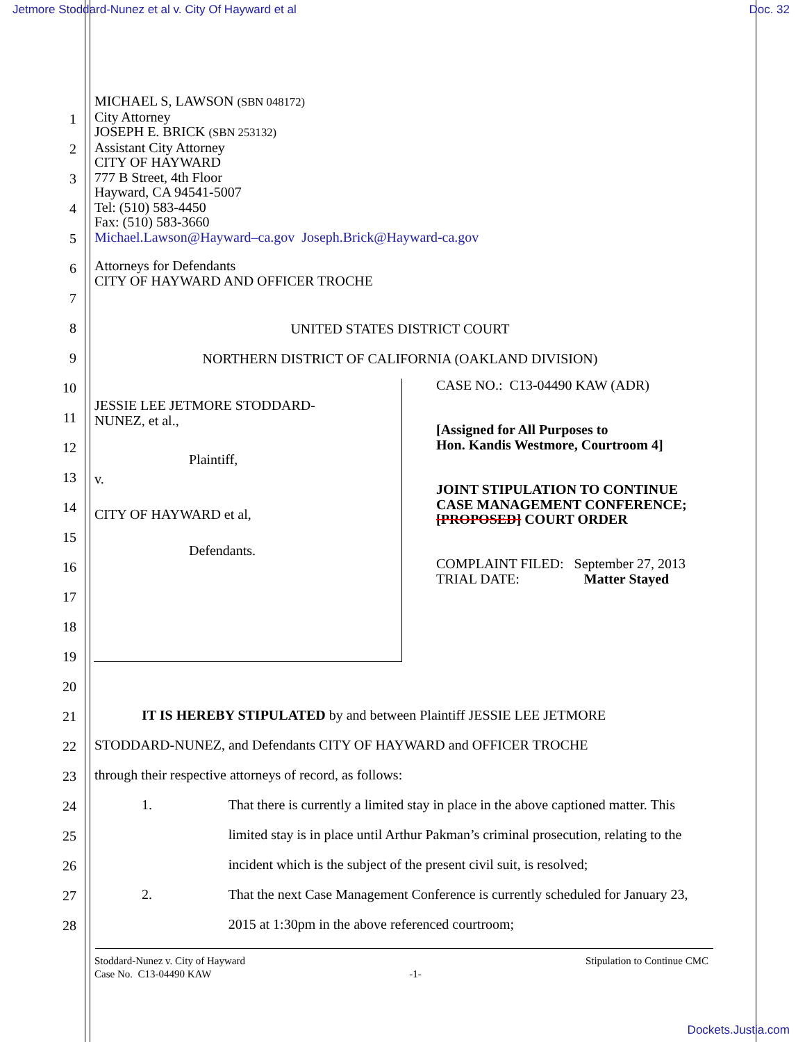Jetmore Stoddard-Nunez et al v. City Of Hayward et al
Doc. 32
1
2
3
4
5
6
7
8
9
10
11
12
13
14
15
16
17
18
19
20
21
22
23
24
25
26
27
28
MICHAEL S, LAWSON (SBN 048172)
City Attorney
JOSEPH E. BRICK (SBN 253132)
Assistant City Attorney
CITY OF HAYWARD
777 B Street, 4th Floor
Hayward, CA 94541-5007
Tel: (510) 583-4450
Fax: (510) 583-3660
Michael.Lawson@Hayward–ca.gov Joseph.Brick@Hayward-ca.gov
Attorneys for Defendants
CITY OF HAYWARD AND OFFICER TROCHE
UNITED STATES DISTRICT COURT
NORTHERN DISTRICT OF CALIFORNIA (OAKLAND DIVISION)
JESSIE LEE JETMORE STODDARD-
NUNEZ, et al.,
Plaintiff,
v.
CITY OF HAYWARD et al,
Defendants.
CASE NO.: C13-04490 KAW (ADR)
[Assigned for All Purposes to
Hon. Kandis Westmore, Courtroom 4]
JOINT STIPULATION TO CONTINUE
CASE MANAGEMENT CONFERENCE;
[PROPOSED] COURT ORDER
COMPLAINT FILED: September 27, 2013
TRIAL DATE: Matter Stayed
IT IS HEREBY STIPULATED by and between Plaintiff JESSIE LEE JETMORE
STODDARD-NUNEZ, and Defendants CITY OF HAYWARD and OFFICER TROCHE
through their respective attorneys of record, as follows:
1. That there is currently a limited stay in place in the above captioned matter. This limited stay is in place until Arthur Pakman’s criminal prosecution, relating to the incident which is the subject of the present civil suit, is resolved;
2. That the next Case Management Conference is currently scheduled for January 23, 2015 at 1:30pm in the above referenced courtroom;
Stoddard-Nunez v. City of Hayward
Case No. C13-04490 KAW
-1- Stipulation to Continue CMC
Dockets.Justia.com